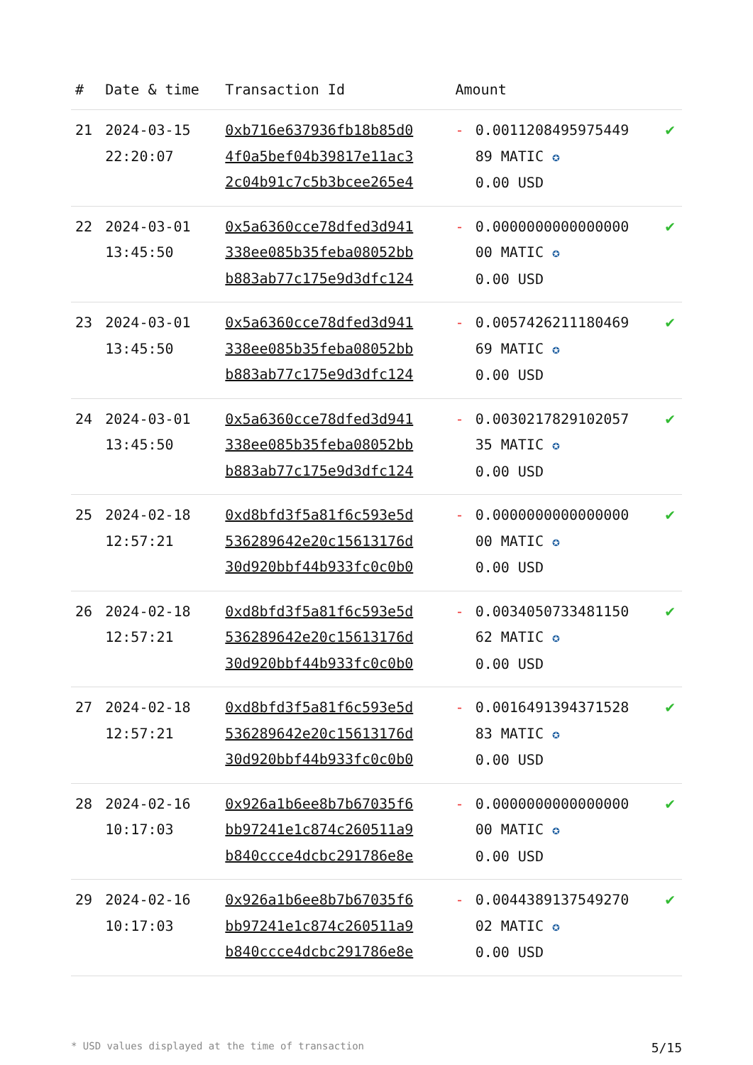| # | Date & time | Transaction Id | Amount | | |
| --- | --- | --- | --- | --- | --- |
| 21 | 2024-03-15 22:20:07 | 0xb716e637936fb18b85d0 4f0a5bef04b39817e11ac3 2c04b91c7c5b3bcee265e4 | - | 0.0011208495975449 89 MATIC ✪ 0.00 USD | ✔ |
| 22 | 2024-03-01 13:45:50 | 0x5a6360cce78dfed3d941 338ee085b35feba08052bb b883ab77c175e9d3dfc124 | - | 0.0000000000000000 00 MATIC ✪ 0.00 USD | ✔ |
| 23 | 2024-03-01 13:45:50 | 0x5a6360cce78dfed3d941 338ee085b35feba08052bb b883ab77c175e9d3dfc124 | - | 0.0057426211180469 69 MATIC ✪ 0.00 USD | ✔ |
| 24 | 2024-03-01 13:45:50 | 0x5a6360cce78dfed3d941 338ee085b35feba08052bb b883ab77c175e9d3dfc124 | - | 0.0030217829102057 35 MATIC ✪ 0.00 USD | ✔ |
| 25 | 2024-02-18 12:57:21 | 0xd8bfd3f5a81f6c593e5d 536289642e20c15613176d 30d920bbf44b933fc0c0b0 | - | 0.0000000000000000 00 MATIC ✪ 0.00 USD | ✔ |
| 26 | 2024-02-18 12:57:21 | 0xd8bfd3f5a81f6c593e5d 536289642e20c15613176d 30d920bbf44b933fc0c0b0 | - | 0.0034050733481150 62 MATIC ✪ 0.00 USD | ✔ |
| 27 | 2024-02-18 12:57:21 | 0xd8bfd3f5a81f6c593e5d 536289642e20c15613176d 30d920bbf44b933fc0c0b0 | - | 0.0016491394371528 83 MATIC ✪ 0.00 USD | ✔ |
| 28 | 2024-02-16 10:17:03 | 0x926a1b6ee8b7b67035f6 bb97241e1c874c260511a9 b840ccce4dcbc291786e8e | - | 0.0000000000000000 00 MATIC ✪ 0.00 USD | ✔ |
| 29 | 2024-02-16 10:17:03 | 0x926a1b6ee8b7b67035f6 bb97241e1c874c260511a9 b840ccce4dcbc291786e8e | - | 0.0044389137549270 02 MATIC ✪ 0.00 USD | ✔ |
* USD values displayed at the time of transaction 5/15